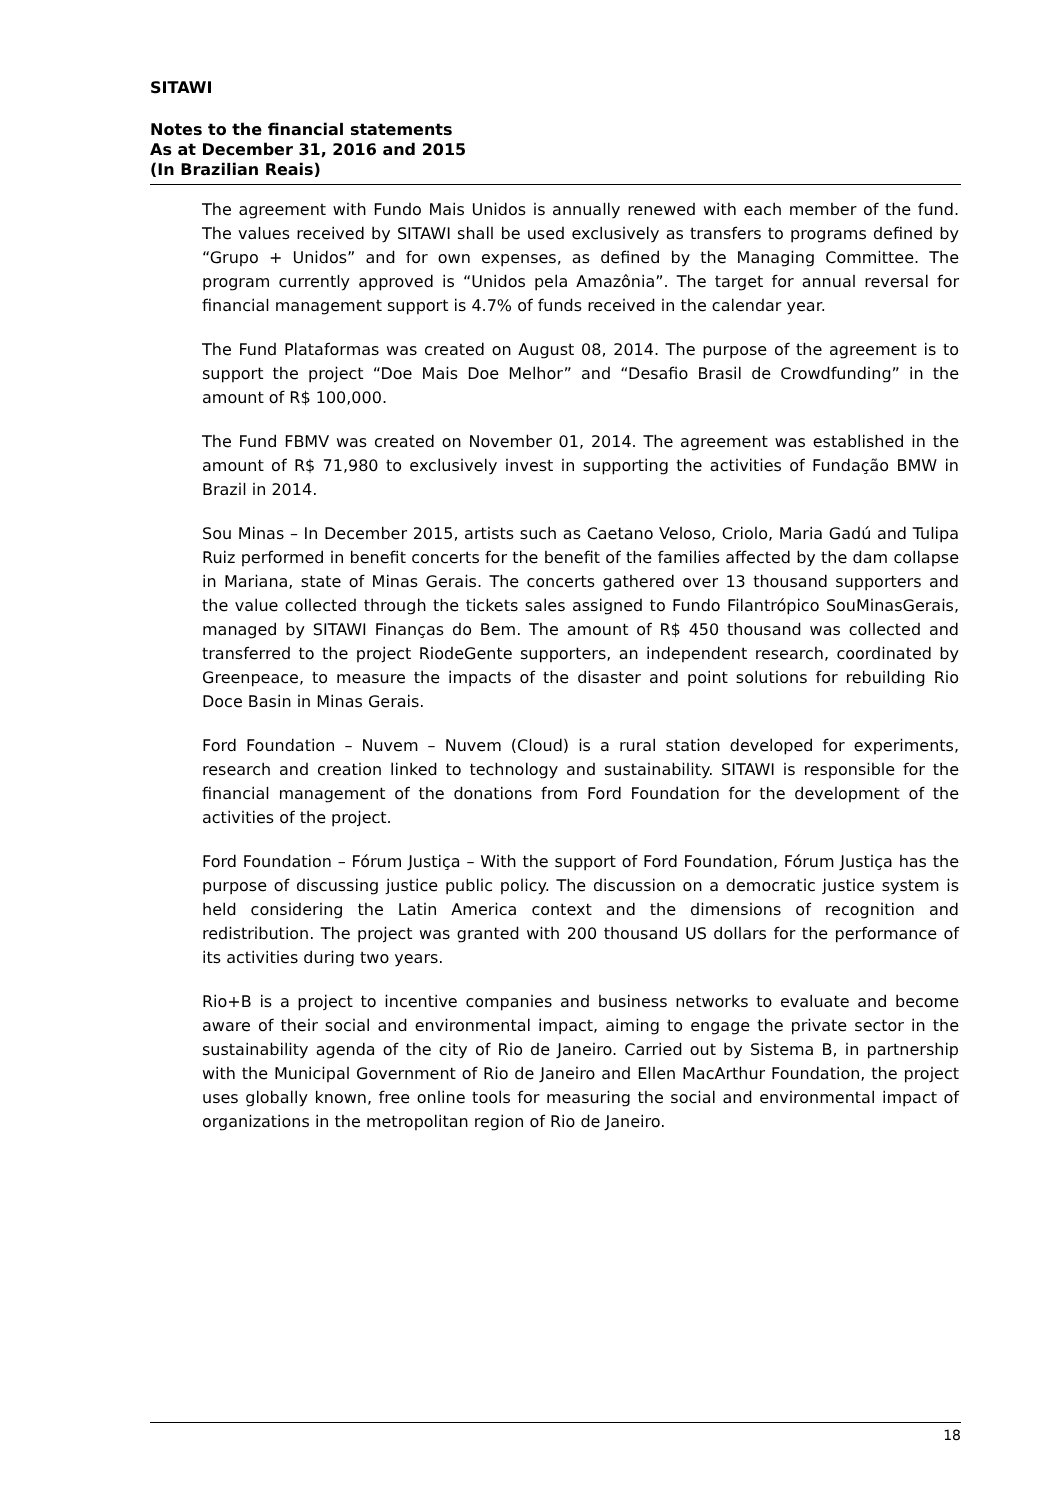SITAWI
Notes to the financial statements
As at December 31, 2016 and 2015
(In Brazilian Reais)
The agreement with Fundo Mais Unidos is annually renewed with each member of the fund. The values received by SITAWI shall be used exclusively as transfers to programs defined by “Grupo + Unidos” and for own expenses, as defined by the Managing Committee. The program currently approved is “Unidos pela Amazônia”. The target for annual reversal for financial management support is 4.7% of funds received in the calendar year.
The Fund Plataformas was created on August 08, 2014. The purpose of the agreement is to support the project “Doe Mais Doe Melhor” and “Desafio Brasil de Crowdfunding” in the amount of R$ 100,000.
The Fund FBMV was created on November 01, 2014. The agreement was established in the amount of R$ 71,980 to exclusively invest in supporting the activities of Fundação BMW in Brazil in 2014.
Sou Minas – In December 2015, artists such as Caetano Veloso, Criolo, Maria Gadú and Tulipa Ruiz performed in benefit concerts for the benefit of the families affected by the dam collapse in Mariana, state of Minas Gerais. The concerts gathered over 13 thousand supporters and the value collected through the tickets sales assigned to Fundo Filantrópico SouMinasGerais, managed by SITAWI Finanças do Bem. The amount of R$ 450 thousand was collected and transferred to the project RiodeGente supporters, an independent research, coordinated by Greenpeace, to measure the impacts of the disaster and point solutions for rebuilding Rio Doce Basin in Minas Gerais.
Ford Foundation – Nuvem – Nuvem (Cloud) is a rural station developed for experiments, research and creation linked to technology and sustainability. SITAWI is responsible for the financial management of the donations from Ford Foundation for the development of the activities of the project.
Ford Foundation – Fórum Justiça – With the support of Ford Foundation, Fórum Justiça has the purpose of discussing justice public policy. The discussion on a democratic justice system is held considering the Latin America context and the dimensions of recognition and redistribution. The project was granted with 200 thousand US dollars for the performance of its activities during two years.
Rio+B is a project to incentive companies and business networks to evaluate and become aware of their social and environmental impact, aiming to engage the private sector in the sustainability agenda of the city of Rio de Janeiro. Carried out by Sistema B, in partnership with the Municipal Government of Rio de Janeiro and Ellen MacArthur Foundation, the project uses globally known, free online tools for measuring the social and environmental impact of organizations in the metropolitan region of Rio de Janeiro.
18